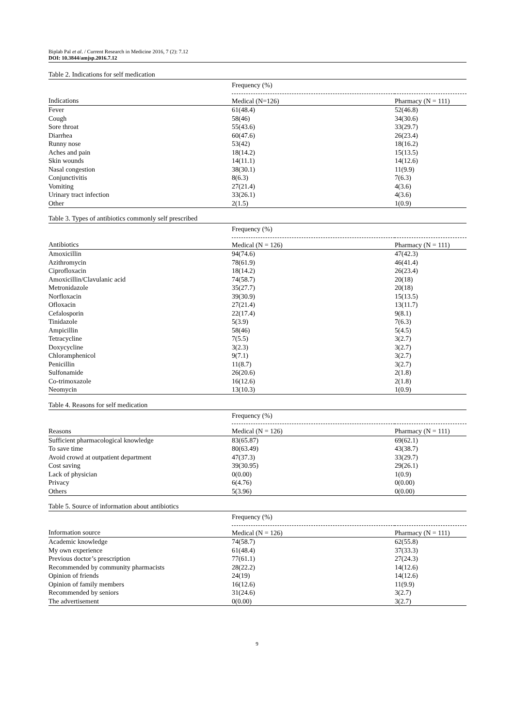Biplab Pal et al. / Current Research in Medicine 2016, 7 (2): 7.12
DOI: 10.3844/amjsp.2016.7.12
Table 2. Indications for self medication
| | Frequency (%) | |
| --- | --- | --- |
| Indications | Medical (N=126) | Pharmacy (N = 111) |
| Fever | 61(48.4) | 52(46.8) |
| Cough | 58(46) | 34(30.6) |
| Sore throat | 55(43.6) | 33(29.7) |
| Diarrhea | 60(47.6) | 26(23.4) |
| Runny nose | 53(42) | 18(16.2) |
| Aches and pain | 18(14.2) | 15(13.5) |
| Skin wounds | 14(11.1) | 14(12.6) |
| Nasal congestion | 38(30.1) | 11(9.9) |
| Conjunctivitis | 8(6.3) | 7(6.3) |
| Vomiting | 27(21.4) | 4(3.6) |
| Urinary tract infection | 33(26.1) | 4(3.6) |
| Other | 2(1.5) | 1(0.9) |
Table 3. Types of antibiotics commonly self prescribed
| | Frequency (%) | |
| --- | --- | --- |
| Antibiotics | Medical (N = 126) | Pharmacy (N = 111) |
| Amoxicillin | 94(74.6) | 47(42.3) |
| Azithromycin | 78(61.9) | 46(41.4) |
| Ciprofloxacin | 18(14.2) | 26(23.4) |
| Amoxicillin/Clavulanic acid | 74(58.7) | 20(18) |
| Metronidazole | 35(27.7) | 20(18) |
| Norfloxacin | 39(30.9) | 15(13.5) |
| Ofloxacin | 27(21.4) | 13(11.7) |
| Cefalosporin | 22(17.4) | 9(8.1) |
| Tinidazole | 5(3.9) | 7(6.3) |
| Ampicillin | 58(46) | 5(4.5) |
| Tetracycline | 7(5.5) | 3(2.7) |
| Doxycycline | 3(2.3) | 3(2.7) |
| Chloramphenicol | 9(7.1) | 3(2.7) |
| Penicillin | 11(8.7) | 3(2.7) |
| Sulfonamide | 26(20.6) | 2(1.8) |
| Co-trimoxazole | 16(12.6) | 2(1.8) |
| Neomycin | 13(10.3) | 1(0.9) |
Table 4. Reasons for self medication
| | Frequency (%) | |
| --- | --- | --- |
| Reasons | Medical (N = 126) | Pharmacy (N = 111) |
| Sufficient pharmacological knowledge | 83(65.87) | 69(62.1) |
| To save time | 80(63.49) | 43(38.7) |
| Avoid crowd at outpatient department | 47(37.3) | 33(29.7) |
| Cost saving | 39(30.95) | 29(26.1) |
| Lack of physician | 0(0.00) | 1(0.9) |
| Privacy | 6(4.76) | 0(0.00) |
| Others | 5(3.96) | 0(0.00) |
Table 5. Source of information about antibiotics
| | Frequency (%) | |
| --- | --- | --- |
| Information source | Medical (N = 126) | Pharmacy (N = 111) |
| Academic knowledge | 74(58.7) | 62(55.8) |
| My own experience | 61(48.4) | 37(33.3) |
| Previous doctor’s prescription | 77(61.1) | 27(24.3) |
| Recommended by community pharmacists | 28(22.2) | 14(12.6) |
| Opinion of friends | 24(19) | 14(12.6) |
| Opinion of family members | 16(12.6) | 11(9.9) |
| Recommended by seniors | 31(24.6) | 3(2.7) |
| The advertisement | 0(0.00) | 3(2.7) |
9